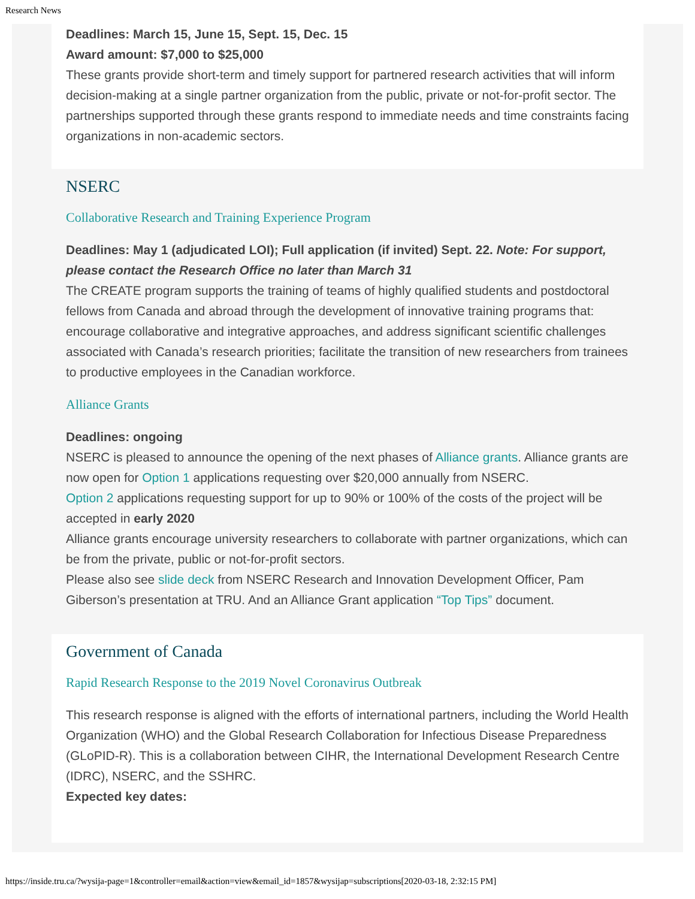Research News
Deadlines: March 15, June 15, Sept. 15, Dec. 15
Award amount: $7,000 to $25,000
These grants provide short-term and timely support for partnered research activities that will inform decision-making at a single partner organization from the public, private or not-for-profit sector. The partnerships supported through these grants respond to immediate needs and time constraints facing organizations in non-academic sectors.
NSERC
Collaborative Research and Training Experience Program
Deadlines: May 1 (adjudicated LOI); Full application (if invited) Sept. 22. Note: For support, please contact the Research Office no later than March 31
The CREATE program supports the training of teams of highly qualified students and postdoctoral fellows from Canada and abroad through the development of innovative training programs that: encourage collaborative and integrative approaches, and address significant scientific challenges associated with Canada’s research priorities; facilitate the transition of new researchers from trainees to productive employees in the Canadian workforce.
Alliance Grants
Deadlines: ongoing
NSERC is pleased to announce the opening of the next phases of Alliance grants. Alliance grants are now open for Option 1 applications requesting over $20,000 annually from NSERC.
Option 2 applications requesting support for up to 90% or 100% of the costs of the project will be accepted in early 2020
Alliance grants encourage university researchers to collaborate with partner organizations, which can be from the private, public or not-for-profit sectors.
Please also see slide deck from NSERC Research and Innovation Development Officer, Pam Giberson’s presentation at TRU. And an Alliance Grant application “Top Tips” document.
Government of Canada
Rapid Research Response to the 2019 Novel Coronavirus Outbreak
This research response is aligned with the efforts of international partners, including the World Health Organization (WHO) and the Global Research Collaboration for Infectious Disease Preparedness (GLoPID-R). This is a collaboration between CIHR, the International Development Research Centre (IDRC), NSERC, and the SSHRC.
Expected key dates:
https://inside.tru.ca/?wysija-page=1&controller=email&action=view&email_id=1857&wysijap=subscriptions[2020-03-18, 2:32:15 PM]